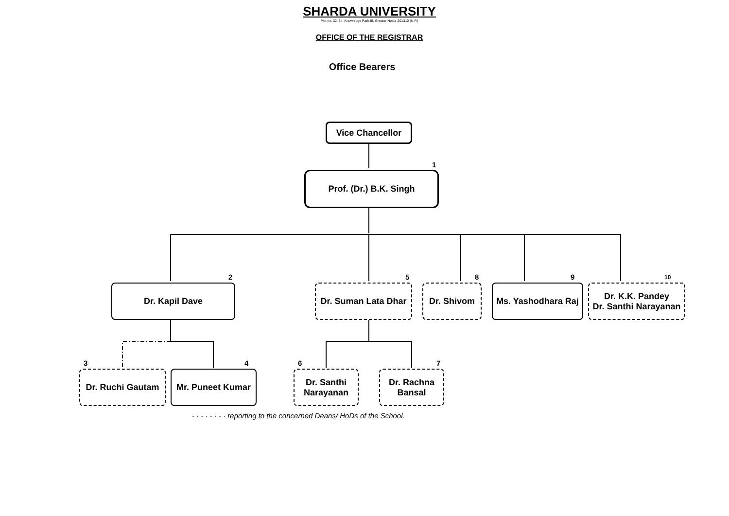SHARDA UNIVERSITY
Plot no. 32, 34, Knowledge Park-III, Greater Noida-201310 (U.P.)
OFFICE OF THE REGISTRAR
Office Bearers
Vice Chancellor
1
Prof. (Dr.) B.K. Singh
2
Dr. Kapil Dave
5
Dr. Suman Lata Dhar
8
Dr. Shivom
9
Ms. Yashodhara Raj
10
Dr. K.K. Pandey
Dr. Santhi Narayanan
3
Dr. Ruchi Gautam
4
Mr. Puneet Kumar
6
Dr. Santhi
Narayanan
7
Dr. Rachna
Bansal
- · - · - · - · reporting to the concerned Deans/ HoDs of the School.